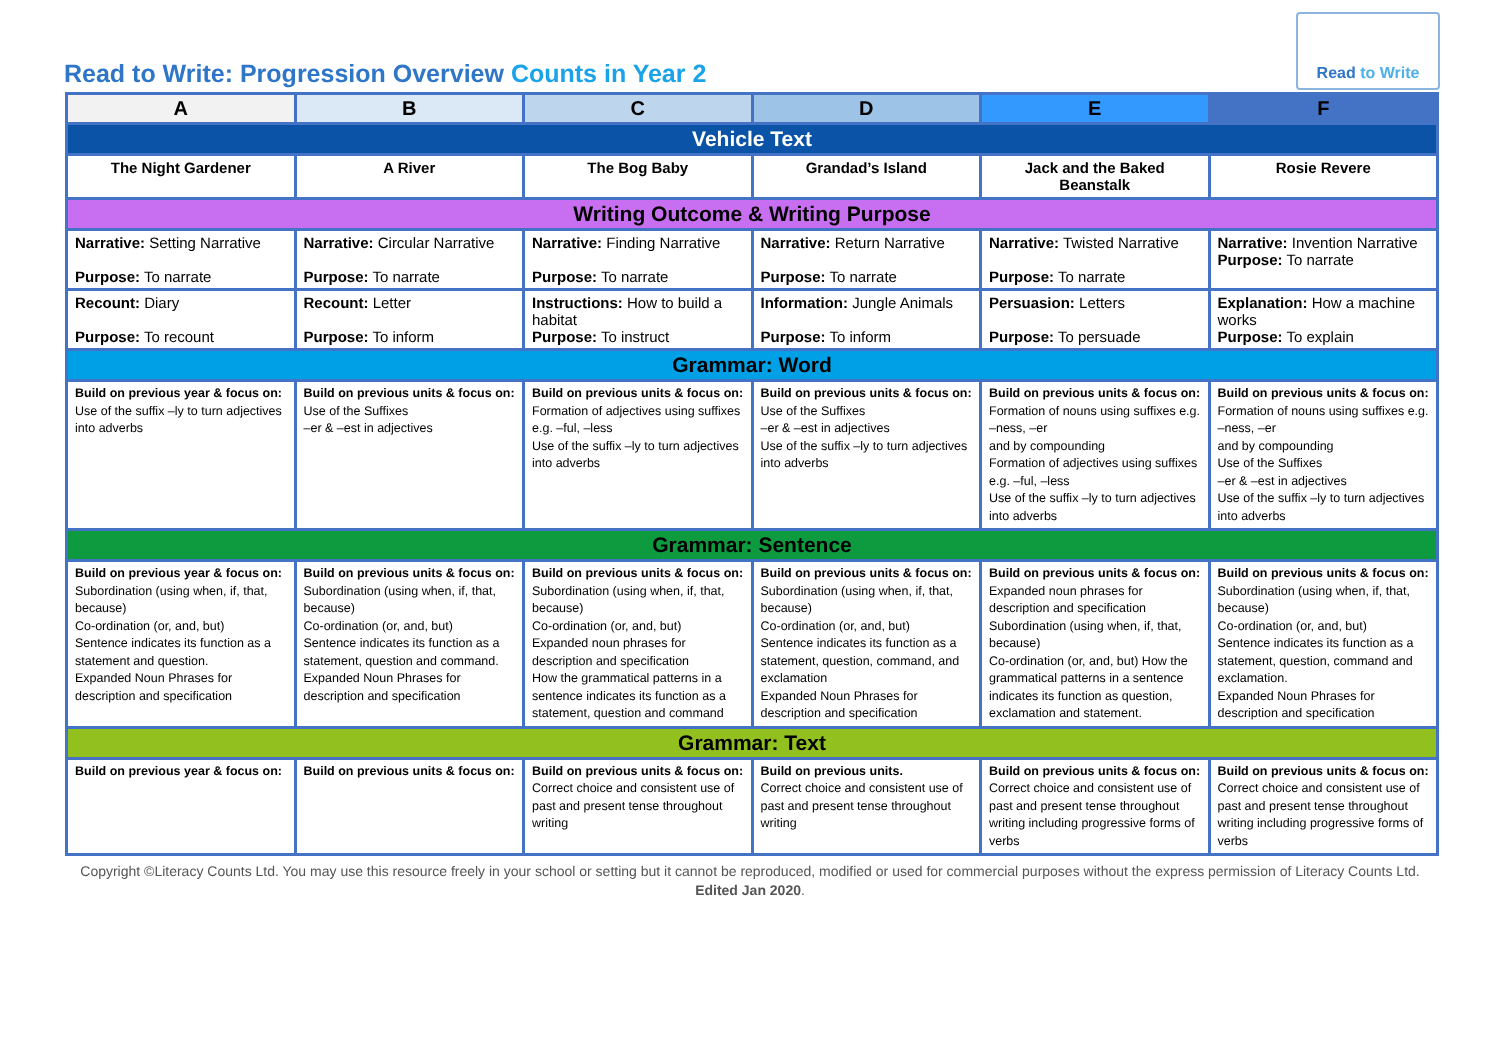Read to Write: Progression Overview Counts in Year 2
Read to Write
| A | B | C | D | E | F |
| --- | --- | --- | --- | --- | --- |
| Vehicle Text | | | | | |
| The Night Gardener | A River | The Bog Baby | Grandad’s Island | Jack and the Baked Beanstalk | Rosie Revere |
| Writing Outcome & Writing Purpose | | | | | |
| Narrative: Setting Narrative Purpose: To narrate | Narrative: Circular Narrative Purpose: To narrate | Narrative: Finding Narrative Purpose: To narrate | Narrative: Return Narrative Purpose: To narrate | Narrative: Twisted Narrative Purpose: To narrate | Narrative: Invention Narrative Purpose: To narrate |
| Recount: Diary Purpose: To recount | Recount: Letter Purpose: To inform | Instructions: How to build a habitat Purpose: To instruct | Information: Jungle Animals Purpose: To inform | Persuasion: Letters Purpose: To persuade | Explanation: How a machine works Purpose: To explain |
| Grammar: Word | | | | | |
| Build on previous year & focus on: Use of the suffix –ly to turn adjectives into adverbs | Build on previous units & focus on: Use of the Suffixes –er & –est in adjectives | Build on previous units & focus on: Formation of adjectives using suffixes e.g. –ful, –less Use of the suffix –ly to turn adjectives into adverbs | Build on previous units & focus on: Use of the Suffixes –er & –est in adjectives Use of the suffix –ly to turn adjectives into adverbs | Build on previous units & focus on: Formation of nouns using suffixes e.g. –ness, –er and by compounding Formation of adjectives using suffixes e.g. –ful, –less Use of the suffix –ly to turn adjectives into adverbs | Build on previous units & focus on: Formation of nouns using suffixes e.g. –ness, –er and by compounding Use of the Suffixes –er & –est in adjectives Use of the suffix –ly to turn adjectives into adverbs |
| Grammar: Sentence | | | | | |
| Build on previous year & focus on: Subordination (using when, if, that, because) Co-ordination (or, and, but) Sentence indicates its function as a statement and question. Expanded Noun Phrases for description and specification | Build on previous units & focus on: Subordination (using when, if, that, because) Co-ordination (or, and, but) Sentence indicates its function as a statement, question and command. Expanded Noun Phrases for description and specification | Build on previous units & focus on: Subordination (using when, if, that, because) Co-ordination (or, and, but) Expanded noun phrases for description and specification How the grammatical patterns in a sentence indicates its function as a statement, question and command | Build on previous units & focus on: Subordination (using when, if, that, because) Co-ordination (or, and, but) Sentence indicates its function as a statement, question, command, and exclamation Expanded Noun Phrases for description and specification | Build on previous units & focus on: Expanded noun phrases for description and specification Subordination (using when, if, that, because) Co-ordination (or, and, but) How the grammatical patterns in a sentence indicates its function as question, exclamation and statement. | Build on previous units & focus on: Subordination (using when, if, that, because) Co-ordination (or, and, but) Sentence indicates its function as a statement, question, command and exclamation. Expanded Noun Phrases for description and specification |
| Grammar: Text | | | | | |
| Build on previous year & focus on: | Build on previous units & focus on: | Build on previous units & focus on: Correct choice and consistent use of past and present tense throughout writing | Build on previous units. Correct choice and consistent use of past and present tense throughout writing | Build on previous units & focus on: Correct choice and consistent use of past and present tense throughout writing including progressive forms of verbs | Build on previous units & focus on: Correct choice and consistent use of past and present tense throughout writing including progressive forms of verbs |
Copyright ©Literacy Counts Ltd. You may use this resource freely in your school or setting but it cannot be reproduced, modified or used for commercial purposes without the express permission of Literacy Counts Ltd. Edited Jan 2020.